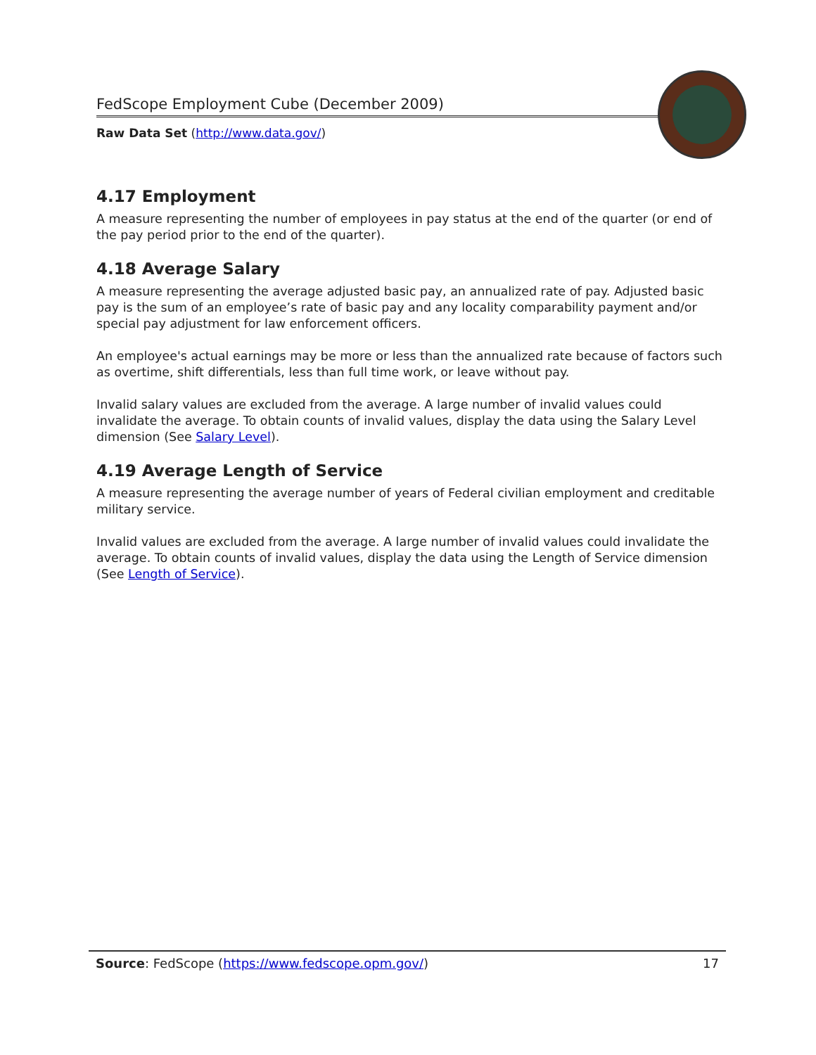FedScope Employment Cube (December 2009)
Raw Data Set (http://www.data.gov/)
4.17 Employment
A measure representing the number of employees in pay status at the end of the quarter (or end of the pay period prior to the end of the quarter).
4.18 Average Salary
A measure representing the average adjusted basic pay, an annualized rate of pay. Adjusted basic pay is the sum of an employee’s rate of basic pay and any locality comparability payment and/or special pay adjustment for law enforcement officers.
An employee's actual earnings may be more or less than the annualized rate because of factors such as overtime, shift differentials, less than full time work, or leave without pay.
Invalid salary values are excluded from the average. A large number of invalid values could invalidate the average. To obtain counts of invalid values, display the data using the Salary Level dimension (See Salary Level).
4.19 Average Length of Service
A measure representing the average number of years of Federal civilian employment and creditable military service.
Invalid values are excluded from the average. A large number of invalid values could invalidate the average. To obtain counts of invalid values, display the data using the Length of Service dimension (See Length of Service).
Source: FedScope (https://www.fedscope.opm.gov/) 17